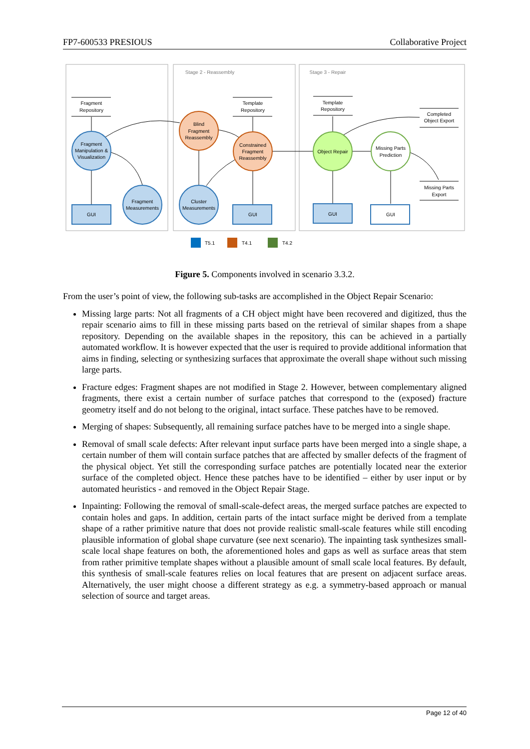FP7-600533 PRESIOUS Collaborative Project
Stage 2 - Reassembly
Stage 3 - Repair
Fragment
Repository
Fragment
Manipulation &
Visualization
Fragment
Measurements
GUI
Blind
Fragment
Reassembly
Template
Repository
Constrained
Fragment
Reassembly
Cluster
Measurements
GUI
Template
Repository
Object Repair
Missing Parts
Prediction
Completed
Object Export
Missing Parts
Export
GUI
GUI
T5.1
T4.1
T4.2
Figure 5. Components involved in scenario 3.3.2.
From the user’s point of view, the following sub-tasks are accomplished in the Object Repair Scenario:
Missing large parts: Not all fragments of a CH object might have been recovered and digitized, thus the repair scenario aims to fill in these missing parts based on the retrieval of similar shapes from a shape repository. Depending on the available shapes in the repository, this can be achieved in a partially automated workflow. It is however expected that the user is required to provide additional information that aims in finding, selecting or synthesizing surfaces that approximate the overall shape without such missing large parts.
Fracture edges: Fragment shapes are not modified in Stage 2. However, between complementary aligned fragments, there exist a certain number of surface patches that correspond to the (exposed) fracture geometry itself and do not belong to the original, intact surface. These patches have to be removed.
Merging of shapes: Subsequently, all remaining surface patches have to be merged into a single shape.
Removal of small scale defects: After relevant input surface parts have been merged into a single shape, a certain number of them will contain surface patches that are affected by smaller defects of the fragment of the physical object. Yet still the corresponding surface patches are potentially located near the exterior surface of the completed object. Hence these patches have to be identified – either by user input or by automated heuristics - and removed in the Object Repair Stage.
Inpainting: Following the removal of small-scale-defect areas, the merged surface patches are expected to contain holes and gaps. In addition, certain parts of the intact surface might be derived from a template shape of a rather primitive nature that does not provide realistic small-scale features while still encoding plausible information of global shape curvature (see next scenario). The inpainting task synthesizes small-scale local shape features on both, the aforementioned holes and gaps as well as surface areas that stem from rather primitive template shapes without a plausible amount of small scale local features. By default, this synthesis of small-scale features relies on local features that are present on adjacent surface areas. Alternatively, the user might choose a different strategy as e.g. a symmetry-based approach or manual selection of source and target areas.
Page 12 of 40